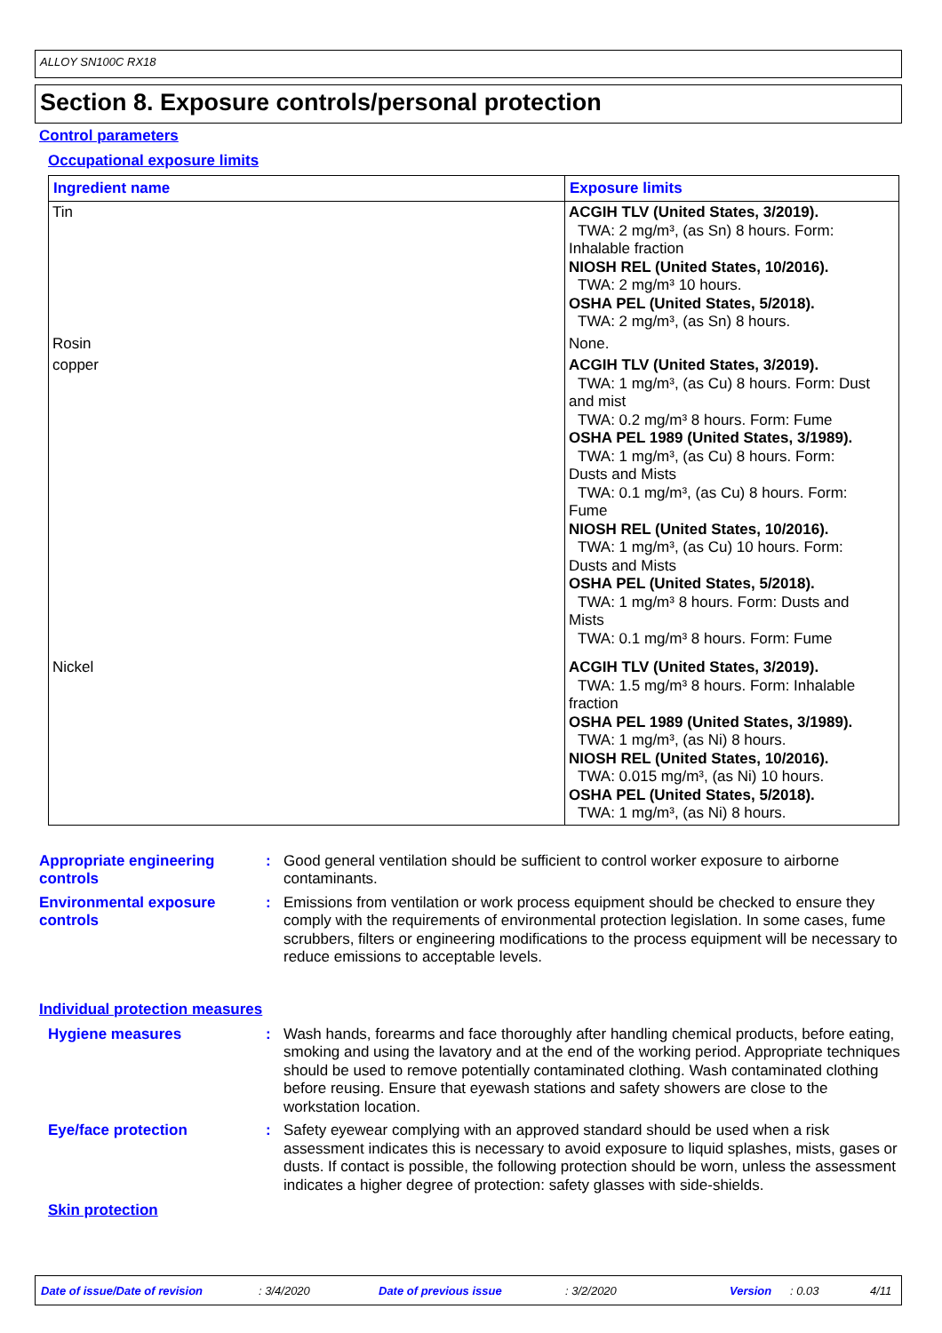ALLOY SN100C RX18
Section 8. Exposure controls/personal protection
Control parameters
Occupational exposure limits
| Ingredient name | Exposure limits |
| --- | --- |
| Tin | ACGIH TLV (United States, 3/2019). TWA: 2 mg/m³, (as Sn) 8 hours. Form: Inhalable fraction NIOSH REL (United States, 10/2016). TWA: 2 mg/m³ 10 hours. OSHA PEL (United States, 5/2018). TWA: 2 mg/m³, (as Sn) 8 hours. |
| Rosin | None. |
| copper | ACGIH TLV (United States, 3/2019). TWA: 1 mg/m³, (as Cu) 8 hours. Form: Dust and mist TWA: 0.2 mg/m³ 8 hours. Form: Fume OSHA PEL 1989 (United States, 3/1989). TWA: 1 mg/m³, (as Cu) 8 hours. Form: Dusts and Mists TWA: 0.1 mg/m³, (as Cu) 8 hours. Form: Fume NIOSH REL (United States, 10/2016). TWA: 1 mg/m³, (as Cu) 10 hours. Form: Dusts and Mists OSHA PEL (United States, 5/2018). TWA: 1 mg/m³ 8 hours. Form: Dusts and Mists TWA: 0.1 mg/m³ 8 hours. Form: Fume |
| Nickel | ACGIH TLV (United States, 3/2019). TWA: 1.5 mg/m³ 8 hours. Form: Inhalable fraction OSHA PEL 1989 (United States, 3/1989). TWA: 1 mg/m³, (as Ni) 8 hours. NIOSH REL (United States, 10/2016). TWA: 0.015 mg/m³, (as Ni) 10 hours. OSHA PEL (United States, 5/2018). TWA: 1 mg/m³, (as Ni) 8 hours. |
Appropriate engineering controls
: Good general ventilation should be sufficient to control worker exposure to airborne contaminants.
Environmental exposure controls
: Emissions from ventilation or work process equipment should be checked to ensure they comply with the requirements of environmental protection legislation. In some cases, fume scrubbers, filters or engineering modifications to the process equipment will be necessary to reduce emissions to acceptable levels.
Individual protection measures
Hygiene measures : Wash hands, forearms and face thoroughly after handling chemical products, before eating, smoking and using the lavatory and at the end of the working period. Appropriate techniques should be used to remove potentially contaminated clothing. Wash contaminated clothing before reusing. Ensure that eyewash stations and safety showers are close to the workstation location.
Eye/face protection : Safety eyewear complying with an approved standard should be used when a risk assessment indicates this is necessary to avoid exposure to liquid splashes, mists, gases or dusts. If contact is possible, the following protection should be worn, unless the assessment indicates a higher degree of protection: safety glasses with side-shields.
Skin protection
Date of issue/Date of revision: 3/4/2020 Date of previous issue: 3/2/2020 Version: 0.03 4/11